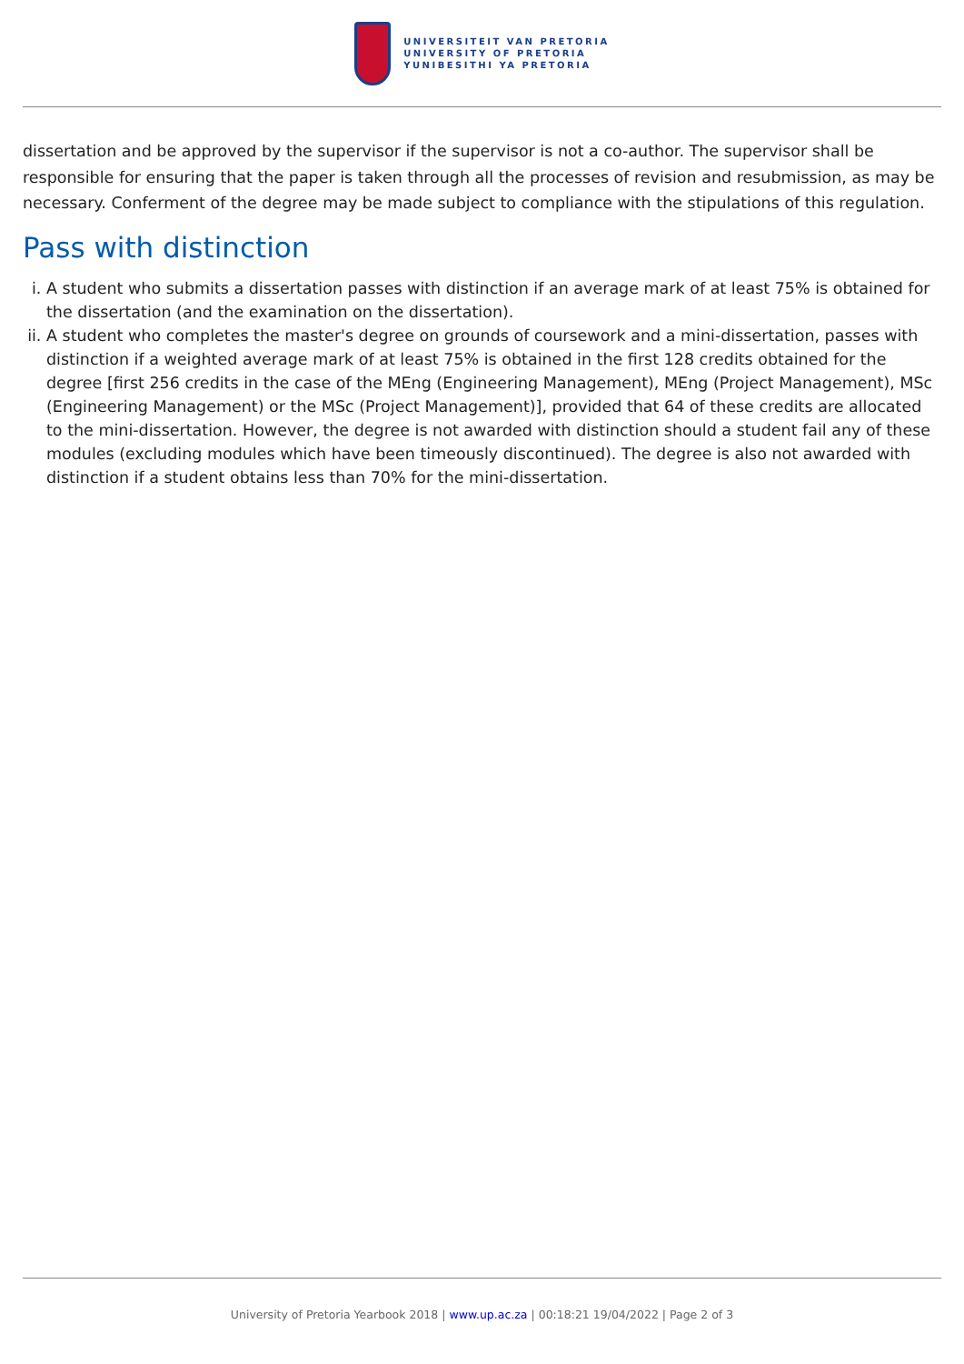UNIVERSITEIT VAN PRETORIA
UNIVERSITY OF PRETORIA
YUNIBESITHI YA PRETORIA
dissertation and be approved by the supervisor if the supervisor is not a co-author. The supervisor shall be responsible for ensuring that the paper is taken through all the processes of revision and resubmission, as may be necessary. Conferment of the degree may be made subject to compliance with the stipulations of this regulation.
Pass with distinction
i. A student who submits a dissertation passes with distinction if an average mark of at least 75% is obtained for the dissertation (and the examination on the dissertation).
ii. A student who completes the master's degree on grounds of coursework and a mini-dissertation, passes with distinction if a weighted average mark of at least 75% is obtained in the first 128 credits obtained for the degree [first 256 credits in the case of the MEng (Engineering Management), MEng (Project Management), MSc (Engineering Management) or the MSc (Project Management)], provided that 64 of these credits are allocated to the mini-dissertation. However, the degree is not awarded with distinction should a student fail any of these modules (excluding modules which have been timeously discontinued). The degree is also not awarded with distinction if a student obtains less than 70% for the mini-dissertation.
University of Pretoria Yearbook 2018 | www.up.ac.za | 00:18:21 19/04/2022 | Page 2 of 3